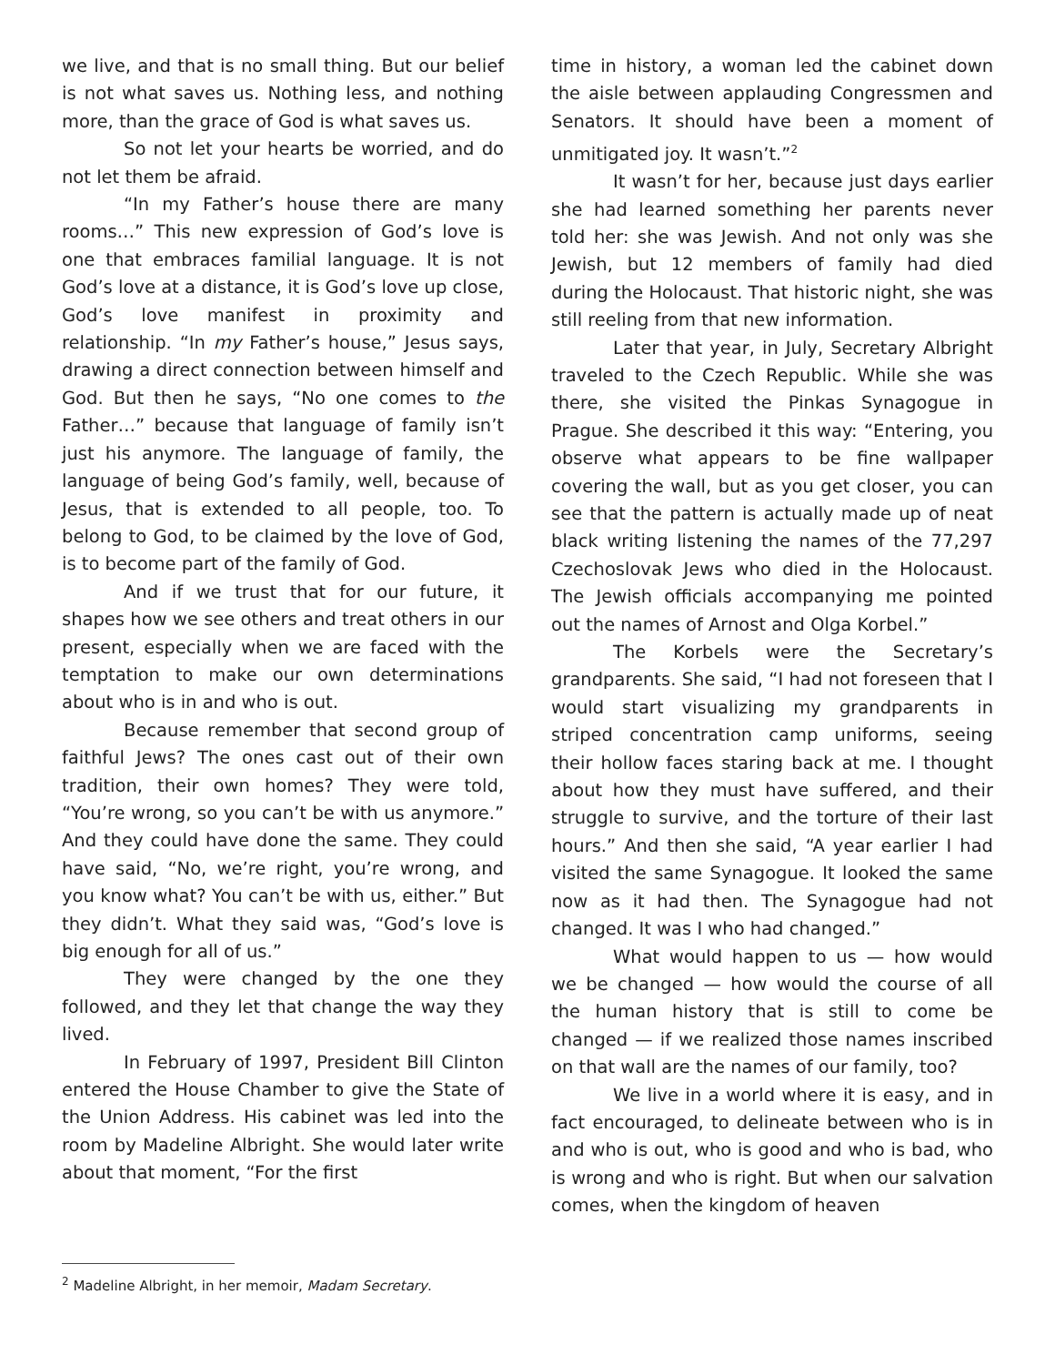we live, and that is no small thing. But our belief is not what saves us. Nothing less, and nothing more, than the grace of God is what saves us.
So not let your hearts be worried, and do not let them be afraid.
“In my Father’s house there are many rooms…” This new expression of God’s love is one that embraces familial language. It is not God’s love at a distance, it is God’s love up close, God’s love manifest in proximity and relationship. “In my Father’s house,” Jesus says, drawing a direct connection between himself and God. But then he says, “No one comes to the Father…” because that language of family isn’t just his anymore. The language of family, the language of being God’s family, well, because of Jesus, that is extended to all people, too. To belong to God, to be claimed by the love of God, is to become part of the family of God.
And if we trust that for our future, it shapes how we see others and treat others in our present, especially when we are faced with the temptation to make our own determinations about who is in and who is out.
Because remember that second group of faithful Jews? The ones cast out of their own tradition, their own homes? They were told, “You’re wrong, so you can’t be with us anymore.” And they could have done the same. They could have said, “No, we’re right, you’re wrong, and you know what? You can’t be with us, either.” But they didn’t. What they said was, “God’s love is big enough for all of us.”
They were changed by the one they followed, and they let that change the way they lived.
In February of 1997, President Bill Clinton entered the House Chamber to give the State of the Union Address. His cabinet was led into the room by Madeline Albright. She would later write about that moment, “For the first
time in history, a woman led the cabinet down the aisle between applauding Congressmen and Senators. It should have been a moment of unmitigated joy. It wasn’t.”<sup>2</sup>
It wasn’t for her, because just days earlier she had learned something her parents never told her: she was Jewish. And not only was she Jewish, but 12 members of family had died during the Holocaust. That historic night, she was still reeling from that new information.
Later that year, in July, Secretary Albright traveled to the Czech Republic. While she was there, she visited the Pinkas Synagogue in Prague. She described it this way: “Entering, you observe what appears to be fine wallpaper covering the wall, but as you get closer, you can see that the pattern is actually made up of neat black writing listening the names of the 77,297 Czechoslovak Jews who died in the Holocaust. The Jewish officials accompanying me pointed out the names of Arnost and Olga Korbel.”
The Korbels were the Secretary’s grandparents. She said, “I had not foreseen that I would start visualizing my grandparents in striped concentration camp uniforms, seeing their hollow faces staring back at me. I thought about how they must have suffered, and their struggle to survive, and the torture of their last hours.” And then she said, “A year earlier I had visited the same Synagogue. It looked the same now as it had then. The Synagogue had not changed. It was I who had changed.”
What would happen to us — how would we be changed — how would the course of all the human history that is still to come be changed — if we realized those names inscribed on that wall are the names of our family, too?
We live in a world where it is easy, and in fact encouraged, to delineate between who is in and who is out, who is good and who is bad, who is wrong and who is right. But when our salvation comes, when the kingdom of heaven
<sup>2</sup> Madeline Albright, in her memoir, Madam Secretary.